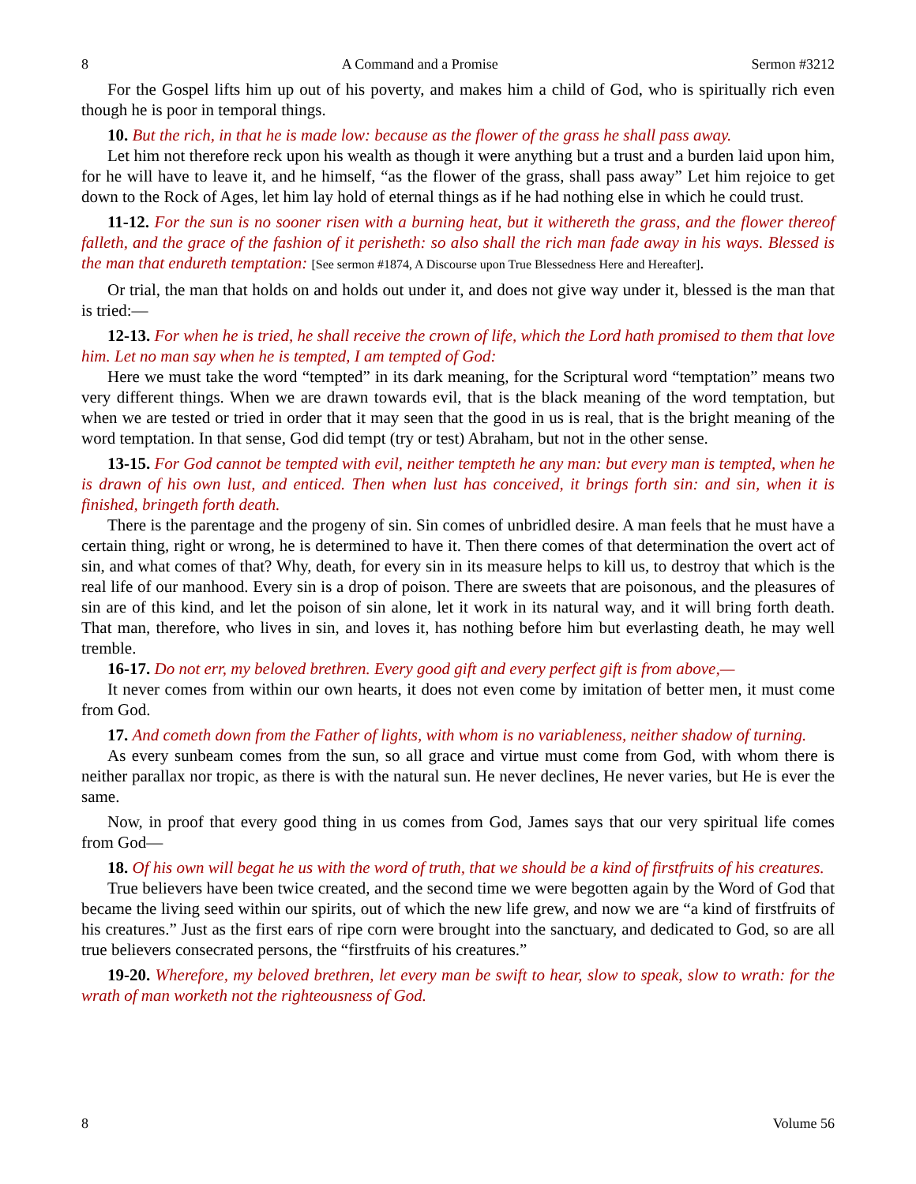8 A Command and a Promise Sermon #3212
For the Gospel lifts him up out of his poverty, and makes him a child of God, who is spiritually rich even though he is poor in temporal things.
10. But the rich, in that he is made low: because as the flower of the grass he shall pass away.
Let him not therefore reck upon his wealth as though it were anything but a trust and a burden laid upon him, for he will have to leave it, and he himself, “as the flower of the grass, shall pass away” Let him rejoice to get down to the Rock of Ages, let him lay hold of eternal things as if he had nothing else in which he could trust.
11-12. For the sun is no sooner risen with a burning heat, but it withereth the grass, and the flower thereof falleth, and the grace of the fashion of it perisheth: so also shall the rich man fade away in his ways. Blessed is the man that endureth temptation: [See sermon #1874, A Discourse upon True Blessedness Here and Hereafter].
Or trial, the man that holds on and holds out under it, and does not give way under it, blessed is the man that is tried:—
12-13. For when he is tried, he shall receive the crown of life, which the Lord hath promised to them that love him. Let no man say when he is tempted, I am tempted of God:
Here we must take the word “tempted” in its dark meaning, for the Scriptural word “temptation” means two very different things. When we are drawn towards evil, that is the black meaning of the word temptation, but when we are tested or tried in order that it may seen that the good in us is real, that is the bright meaning of the word temptation. In that sense, God did tempt (try or test) Abraham, but not in the other sense.
13-15. For God cannot be tempted with evil, neither tempteth he any man: but every man is tempted, when he is drawn of his own lust, and enticed. Then when lust has conceived, it brings forth sin: and sin, when it is finished, bringeth forth death.
There is the parentage and the progeny of sin. Sin comes of unbridled desire. A man feels that he must have a certain thing, right or wrong, he is determined to have it. Then there comes of that determination the overt act of sin, and what comes of that? Why, death, for every sin in its measure helps to kill us, to destroy that which is the real life of our manhood. Every sin is a drop of poison. There are sweets that are poisonous, and the pleasures of sin are of this kind, and let the poison of sin alone, let it work in its natural way, and it will bring forth death. That man, therefore, who lives in sin, and loves it, has nothing before him but everlasting death, he may well tremble.
16-17. Do not err, my beloved brethren. Every good gift and every perfect gift is from above,—
It never comes from within our own hearts, it does not even come by imitation of better men, it must come from God.
17. And cometh down from the Father of lights, with whom is no variableness, neither shadow of turning.
As every sunbeam comes from the sun, so all grace and virtue must come from God, with whom there is neither parallax nor tropic, as there is with the natural sun. He never declines, He never varies, but He is ever the same.
Now, in proof that every good thing in us comes from God, James says that our very spiritual life comes from God—
18. Of his own will begat he us with the word of truth, that we should be a kind of firstfruits of his creatures.
True believers have been twice created, and the second time we were begotten again by the Word of God that became the living seed within our spirits, out of which the new life grew, and now we are “a kind of firstfruits of his creatures.” Just as the first ears of ripe corn were brought into the sanctuary, and dedicated to God, so are all true believers consecrated persons, the “firstfruits of his creatures.”
19-20. Wherefore, my beloved brethren, let every man be swift to hear, slow to speak, slow to wrath: for the wrath of man worketh not the righteousness of God.
8 Volume 56